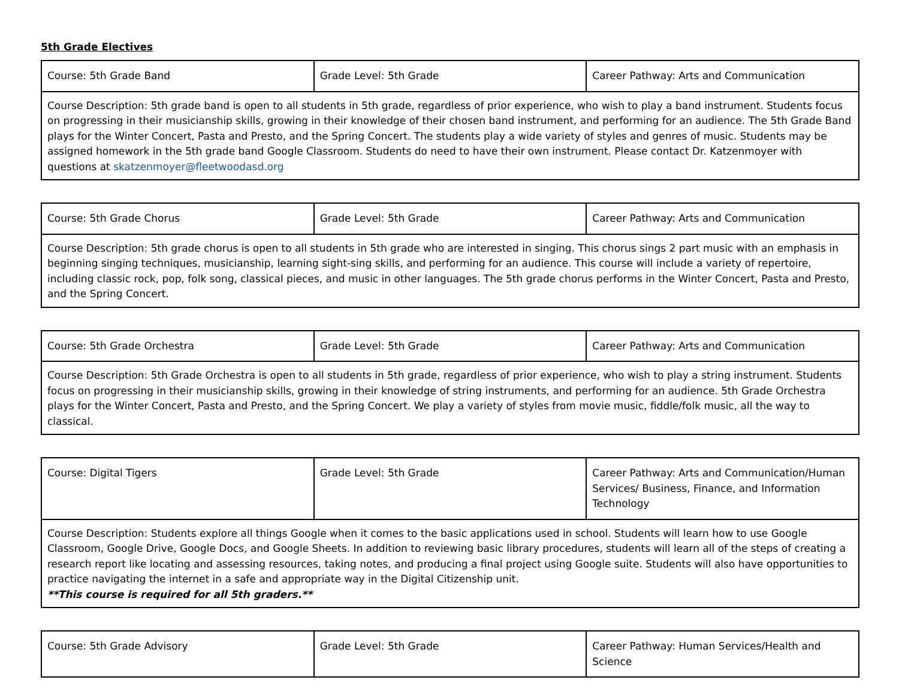5th Grade Electives
| Course: 5th Grade Band | Grade Level: 5th Grade | Career Pathway: Arts and Communication |
| Course Description: 5th grade band is open to all students in 5th grade, regardless of prior experience, who wish to play a band instrument. Students focus on progressing in their musicianship skills, growing in their knowledge of their chosen band instrument, and performing for an audience. The 5th Grade Band plays for the Winter Concert, Pasta and Presto, and the Spring Concert. The students play a wide variety of styles and genres of music. Students may be assigned homework in the 5th grade band Google Classroom. Students do need to have their own instrument. Please contact Dr. Katzenmoyer with questions at skatzenmoyer@fleetwoodasd.org | | |
| Course: 5th Grade Chorus | Grade Level: 5th Grade | Career Pathway: Arts and Communication |
| Course Description: 5th grade chorus is open to all students in 5th grade who are interested in singing. This chorus sings 2 part music with an emphasis in beginning singing techniques, musicianship, learning sight-sing skills, and performing for an audience. This course will include a variety of repertoire, including classic rock, pop, folk song, classical pieces, and music in other languages. The 5th grade chorus performs in the Winter Concert, Pasta and Presto, and the Spring Concert. | | |
| Course: 5th Grade Orchestra | Grade Level: 5th Grade | Career Pathway: Arts and Communication |
| Course Description: 5th Grade Orchestra is open to all students in 5th grade, regardless of prior experience, who wish to play a string instrument. Students focus on progressing in their musicianship skills, growing in their knowledge of string instruments, and performing for an audience. 5th Grade Orchestra plays for the Winter Concert, Pasta and Presto, and the Spring Concert. We play a variety of styles from movie music, fiddle/folk music, all the way to classical. | | |
| Course: Digital Tigers | Grade Level: 5th Grade | Career Pathway: Arts and Communication/Human Services/ Business, Finance, and Information Technology |
| Course Description: Students explore all things Google when it comes to the basic applications used in school. Students will learn how to use Google Classroom, Google Drive, Google Docs, and Google Sheets. In addition to reviewing basic library procedures, students will learn all of the steps of creating a research report like locating and assessing resources, taking notes, and producing a final project using Google suite. Students will also have opportunities to practice navigating the internet in a safe and appropriate way in the Digital Citizenship unit. **This course is required for all 5th graders.** | | |
| Course: 5th Grade Advisory | Grade Level: 5th Grade | Career Pathway: Human Services/Health and Science |